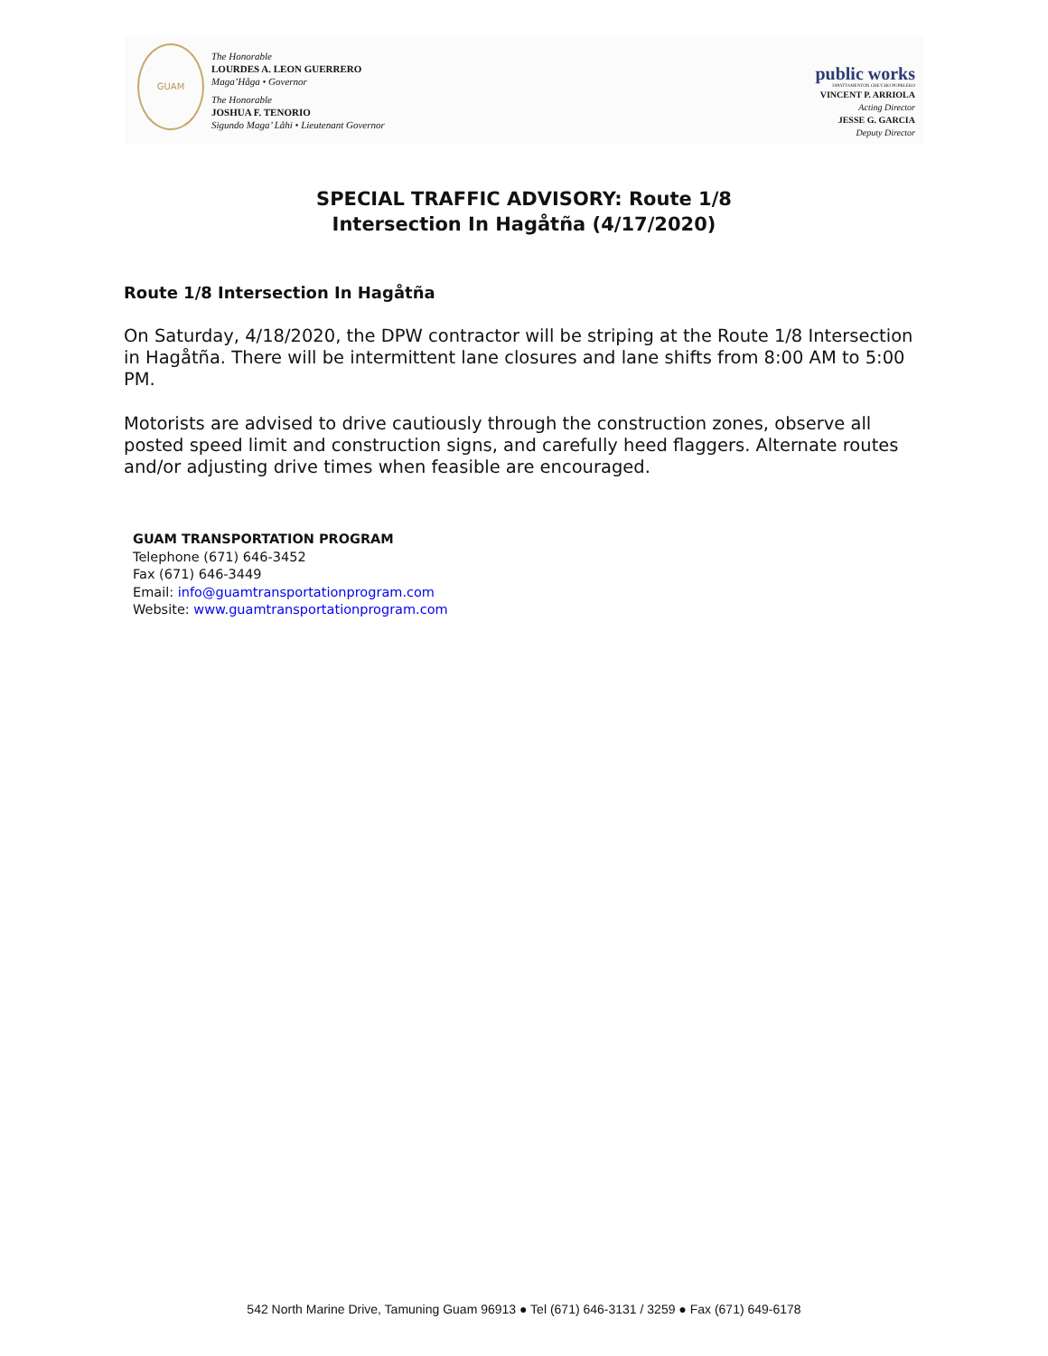GUAM
The Honorable
LOURDES A. LEON GUERRERO
Maga’Håga • Governor
The Honorable
JOSHUA F. TENORIO
Sigundo Maga’ Låhi • Lieutenant Governor
public works
DIPATTAMENTON CHE’CHO PUPBLEKO
VINCENT P. ARRIOLA
Acting Director
JESSE G. GARCIA
Deputy Director
SPECIAL TRAFFIC ADVISORY: Route 1/8
Intersection In Hagåtña (4/17/2020)
Route 1/8 Intersection In Hagåtña
On Saturday, 4/18/2020, the DPW contractor will be striping at the Route 1/8 Intersection in Hagåtña. There will be intermittent lane closures and lane shifts from 8:00 AM to 5:00 PM.
Motorists are advised to drive cautiously through the construction zones, observe all posted speed limit and construction signs, and carefully heed flaggers. Alternate routes and/or adjusting drive times when feasible are encouraged.
GUAM TRANSPORTATION PROGRAM
Telephone (671) 646-3452
Fax (671) 646-3449
Email: info@guamtransportationprogram.com
Website: www.guamtransportationprogram.com
542 North Marine Drive, Tamuning Guam 96913 ● Tel (671) 646-3131 / 3259 ● Fax (671) 649-6178